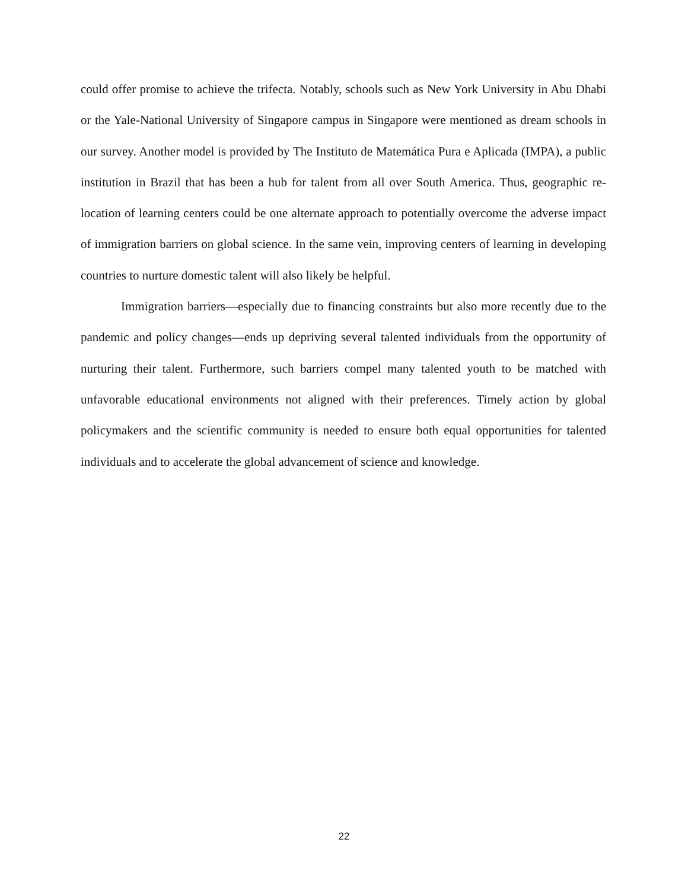could offer promise to achieve the trifecta. Notably, schools such as New York University in Abu Dhabi or the Yale-National University of Singapore campus in Singapore were mentioned as dream schools in our survey. Another model is provided by The Instituto de Matemática Pura e Aplicada (IMPA), a public institution in Brazil that has been a hub for talent from all over South America. Thus, geographic re-location of learning centers could be one alternate approach to potentially overcome the adverse impact of immigration barriers on global science. In the same vein, improving centers of learning in developing countries to nurture domestic talent will also likely be helpful.
Immigration barriers—especially due to financing constraints but also more recently due to the pandemic and policy changes—ends up depriving several talented individuals from the opportunity of nurturing their talent. Furthermore, such barriers compel many talented youth to be matched with unfavorable educational environments not aligned with their preferences. Timely action by global policymakers and the scientific community is needed to ensure both equal opportunities for talented individuals and to accelerate the global advancement of science and knowledge.
22